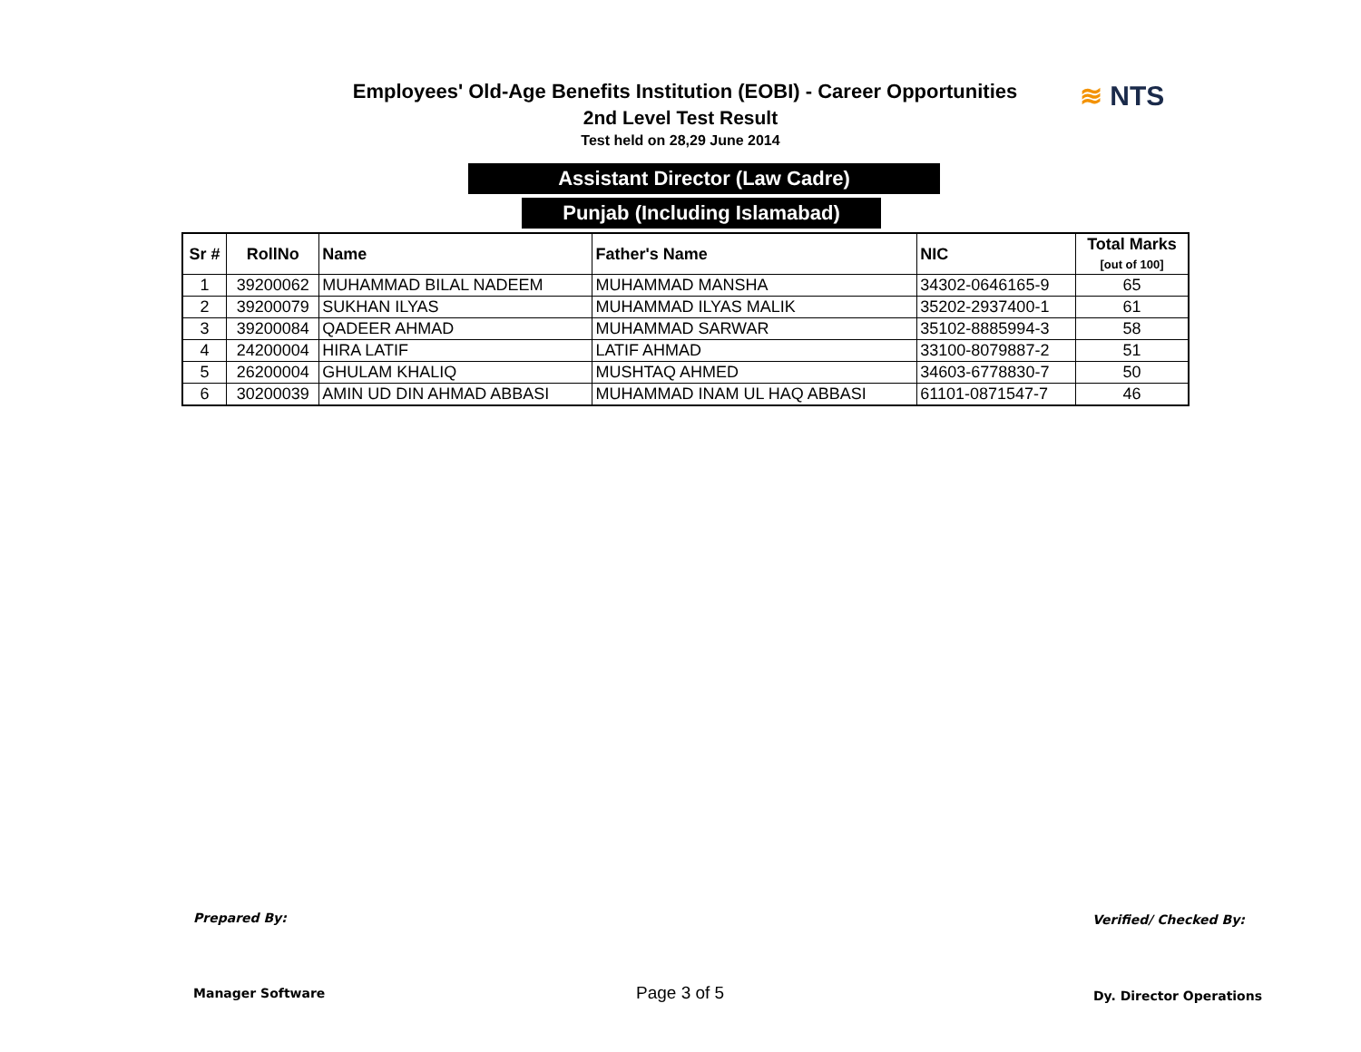Employees' Old-Age Benefits Institution (EOBI) - Career Opportunities
2nd Level Test Result
Test held on 28,29 June 2014
≋ NTS
Assistant Director (Law Cadre)
Punjab (Including Islamabad)
| Sr # | RollNo | Name | Father's Name | NIC | Total Marks [out of 100] |
| --- | --- | --- | --- | --- | --- |
| 1 | 39200062 | MUHAMMAD BILAL NADEEM | MUHAMMAD MANSHA | 34302-0646165-9 | 65 |
| 2 | 39200079 | SUKHAN ILYAS | MUHAMMAD ILYAS MALIK | 35202-2937400-1 | 61 |
| 3 | 39200084 | QADEER AHMAD | MUHAMMAD SARWAR | 35102-8885994-3 | 58 |
| 4 | 24200004 | HIRA LATIF | LATIF AHMAD | 33100-8079887-2 | 51 |
| 5 | 26200004 | GHULAM KHALIQ | MUSHTAQ AHMED | 34603-6778830-7 | 50 |
| 6 | 30200039 | AMIN UD DIN AHMAD ABBASI | MUHAMMAD INAM UL HAQ ABBASI | 61101-0871547-7 | 46 |
Prepared By:
Manager Software Page 3 of 5
Verified/ Checked By:
Dy. Director Operations